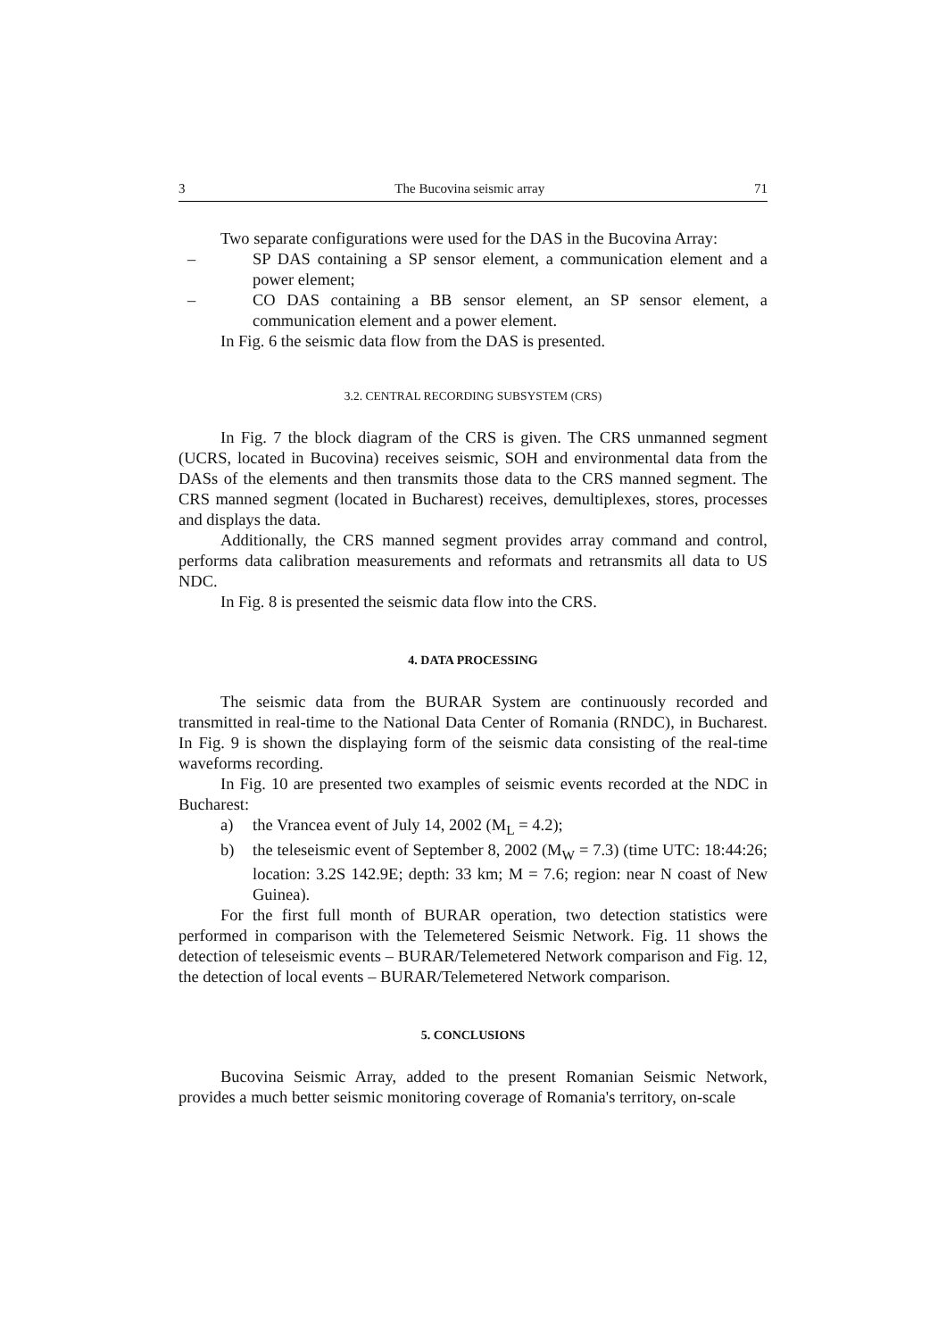3 The Bucovina seismic array 71
Two separate configurations were used for the DAS in the Bucovina Array:
– SP DAS containing a SP sensor element, a communication element and a power element;
– CO DAS containing a BB sensor element, an SP sensor element, a communication element and a power element.
In Fig. 6 the seismic data flow from the DAS is presented.
3.2. CENTRAL RECORDING SUBSYSTEM (CRS)
In Fig. 7 the block diagram of the CRS is given. The CRS unmanned segment (UCRS, located in Bucovina) receives seismic, SOH and environmental data from the DASs of the elements and then transmits those data to the CRS manned segment. The CRS manned segment (located in Bucharest) receives, demultiplexes, stores, processes and displays the data.
Additionally, the CRS manned segment provides array command and control, performs data calibration measurements and reformats and retransmits all data to US NDC.
In Fig. 8 is presented the seismic data flow into the CRS.
4. DATA PROCESSING
The seismic data from the BURAR System are continuously recorded and transmitted in real-time to the National Data Center of Romania (RNDC), in Bucharest. In Fig. 9 is shown the displaying form of the seismic data consisting of the real-time waveforms recording.
In Fig. 10 are presented two examples of seismic events recorded at the NDC in Bucharest:
a) the Vrancea event of July 14, 2002 (M<sub>L</sub> = 4.2);
b) the teleseismic event of September 8, 2002 (M<sub>W</sub> = 7.3) (time UTC: 18:44:26; location: 3.2S 142.9E; depth: 33 km; M = 7.6; region: near N coast of New Guinea).
For the first full month of BURAR operation, two detection statistics were performed in comparison with the Telemetered Seismic Network. Fig. 11 shows the detection of teleseismic events – BURAR/Telemetered Network comparison and Fig. 12, the detection of local events – BURAR/Telemetered Network comparison.
5. CONCLUSIONS
Bucovina Seismic Array, added to the present Romanian Seismic Network, provides a much better seismic monitoring coverage of Romania's territory, on-scale